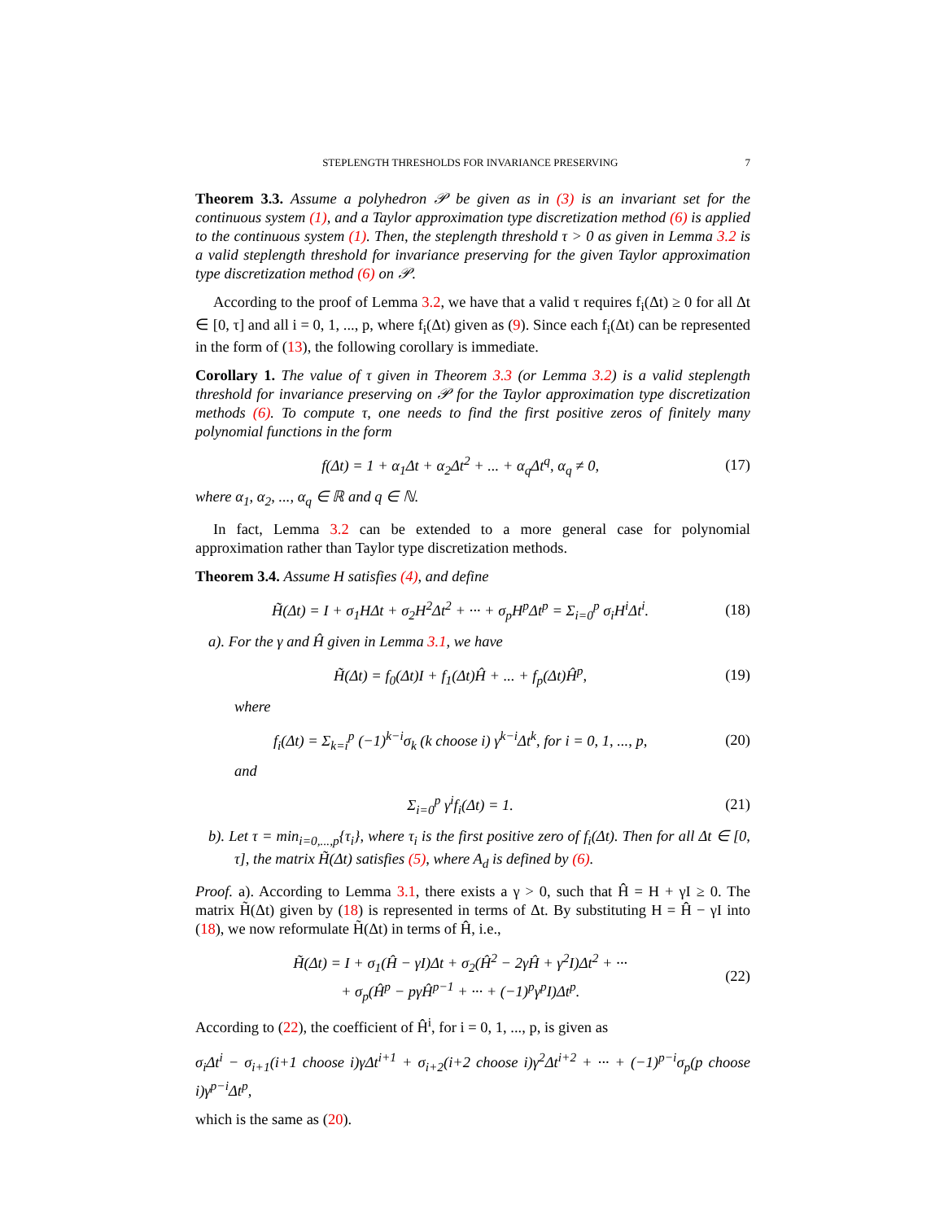STEPLENGTH THRESHOLDS FOR INVARIANCE PRESERVING 7
Theorem 3.3. Assume a polyhedron 𝒫 be given as in (3) is an invariant set for the continuous system (1), and a Taylor approximation type discretization method (6) is applied to the continuous system (1). Then, the steplength threshold τ > 0 as given in Lemma 3.2 is a valid steplength threshold for invariance preserving for the given Taylor approximation type discretization method (6) on 𝒫.
According to the proof of Lemma 3.2, we have that a valid τ requires f<sub>i</sub>(Δt) ≥ 0 for all Δt ∈ [0, τ] and all i = 0, 1, ..., p, where f<sub>i</sub>(Δt) given as (9). Since each f<sub>i</sub>(Δt) can be represented in the form of (13), the following corollary is immediate.
Corollary 1. The value of τ given in Theorem 3.3 (or Lemma 3.2) is a valid steplength threshold for invariance preserving on 𝒫 for the Taylor approximation type discretization methods (6). To compute τ, one needs to find the first positive zeros of finitely many polynomial functions in the form
f(Δt) = 1 + α<sub>1</sub>Δt + α<sub>2</sub>Δt<sup>2</sup> + ... + α<sub>q</sub>Δt<sup>q</sup>, α<sub>q</sub> ≠ 0, (17)
where α<sub>1</sub>, α<sub>2</sub>, ..., α<sub>q</sub> ∈ ℝ and q ∈ ℕ.
In fact, Lemma 3.2 can be extended to a more general case for polynomial approximation rather than Taylor type discretization methods.
Theorem 3.4. Assume H satisfies (4), and define
H̃(Δt) = I + σ<sub>1</sub>HΔt + σ<sub>2</sub>H<sup>2</sup>Δt<sup>2</sup> + ··· + σ<sub>p</sub>H<sup>p</sup>Δt<sup>p</sup> = Σ<sub>i=0</sub><sup>p</sup> σ<sub>i</sub>H<sup>i</sup>Δt<sup>i</sup>. (18)
a). For the γ and Ĥ given in Lemma 3.1, we have
H̃(Δt) = f<sub>0</sub>(Δt)I + f<sub>1</sub>(Δt)Ĥ + ... + f<sub>p</sub>(Δt)Ĥ<sup>p</sup>, (19)
where
f<sub>i</sub>(Δt) = Σ<sub>k=i</sub><sup>p</sup> (−1)<sup>k−i</sup>σ<sub>k</sub> (k choose i) γ<sup>k−i</sup>Δt<sup>k</sup>, for i = 0, 1, ..., p, (20)
and
Σ<sub>i=0</sub><sup>p</sup> γ<sup>i</sup>f<sub>i</sub>(Δt) = 1. (21)
b). Let τ = min<sub>i=0,...,p</sub>{τ<sub>i</sub>}, where τ<sub>i</sub> is the first positive zero of f<sub>i</sub>(Δt). Then for all Δt ∈ [0, τ], the matrix H̃(Δt) satisfies (5), where A<sub>d</sub> is defined by (6).
Proof. a). According to Lemma 3.1, there exists a γ > 0, such that Ĥ = H + γI ≥ 0. The matrix H̃(Δt) given by (18) is represented in terms of Δt. By substituting H = Ĥ − γI into (18), we now reformulate H̃(Δt) in terms of Ĥ, i.e.,
H̃(Δt) = I + σ<sub>1</sub>(Ĥ − γI)Δt + σ<sub>2</sub>(Ĥ<sup>2</sup> − 2γĤ + γ<sup>2</sup>I)Δt<sup>2</sup> + ···
+ σ<sub>p</sub>(Ĥ<sup>p</sup> − pγĤ<sup>p−1</sup> + ··· + (−1)<sup>p</sup>γ<sup>p</sup>I)Δt<sup>p</sup>. (22)
According to (22), the coefficient of Ĥ<sup>i</sup>, for i = 0, 1, ..., p, is given as
σ<sub>i</sub>Δt<sup>i</sup> − σ<sub>i+1</sub>(i+1 choose i)γΔt<sup>i+1</sup> + σ<sub>i+2</sub>(i+2 choose i)γ<sup>2</sup>Δt<sup>i+2</sup> + ··· + (−1)<sup>p−i</sup>σ<sub>p</sub>(p choose i)γ<sup>p−i</sup>Δt<sup>p</sup>,
which is the same as (20).